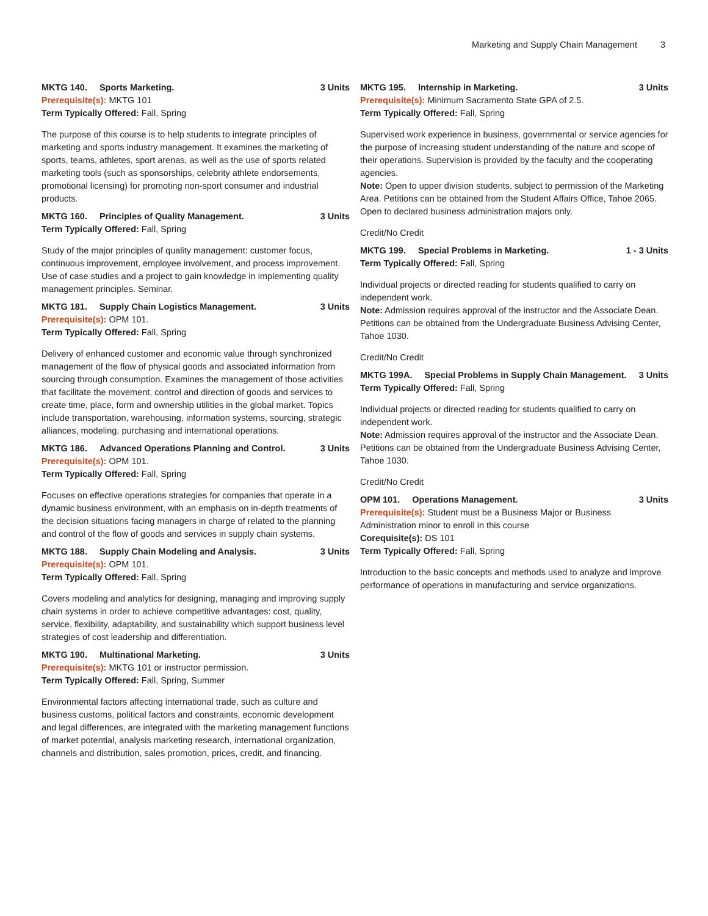Marketing and Supply Chain Management 3
MKTG 140. Sports Marketing. 3 Units
Prerequisite(s): MKTG 101
Term Typically Offered: Fall, Spring
The purpose of this course is to help students to integrate principles of marketing and sports industry management. It examines the marketing of sports, teams, athletes, sport arenas, as well as the use of sports related marketing tools (such as sponsorships, celebrity athlete endorsements, promotional licensing) for promoting non-sport consumer and industrial products.
MKTG 160. Principles of Quality Management.
3 Units
Term Typically Offered: Fall, Spring
Study of the major principles of quality management: customer focus, continuous improvement, employee involvement, and process improvement. Use of case studies and a project to gain knowledge in implementing quality management principles. Seminar.
MKTG 181. Supply Chain Logistics Management.
3 Units
Prerequisite(s): OPM 101.
Term Typically Offered: Fall, Spring
Delivery of enhanced customer and economic value through synchronized management of the flow of physical goods and associated information from sourcing through consumption. Examines the management of those activities that facilitate the movement, control and direction of goods and services to create time, place, form and ownership utilities in the global market. Topics include transportation, warehousing, information systems, sourcing, strategic alliances, modeling, purchasing and international operations.
MKTG 186. Advanced Operations Planning and Control.
3 Units
Prerequisite(s): OPM 101.
Term Typically Offered: Fall, Spring
Focuses on effective operations strategies for companies that operate in a dynamic business environment, with an emphasis on in-depth treatments of the decision situations facing managers in charge of related to the planning and control of the flow of goods and services in supply chain systems.
MKTG 188. Supply Chain Modeling and Analysis.
3 Units
Prerequisite(s): OPM 101.
Term Typically Offered: Fall, Spring
Covers modeling and analytics for designing, managing and improving supply chain systems in order to achieve competitive advantages: cost, quality, service, flexibility, adaptability, and sustainability which support business level strategies of cost leadership and differentiation.
MKTG 190. Multinational Marketing.
3 Units
Prerequisite(s): MKTG 101 or instructor permission.
Term Typically Offered: Fall, Spring, Summer
Environmental factors affecting international trade, such as culture and business customs, political factors and constraints, economic development and legal differences, are integrated with the marketing management functions of market potential, analysis marketing research, international organization, channels and distribution, sales promotion, prices, credit, and financing.
MKTG 195. Internship in Marketing.
3 Units
Prerequisite(s): Minimum Sacramento State GPA of 2.5.
Term Typically Offered: Fall, Spring
Supervised work experience in business, governmental or service agencies for the purpose of increasing student understanding of the nature and scope of their operations. Supervision is provided by the faculty and the cooperating agencies.
Note: Open to upper division students, subject to permission of the Marketing Area. Petitions can be obtained from the Student Affairs Office, Tahoe 2065. Open to declared business administration majors only.
Credit/No Credit
MKTG 199. Special Problems in Marketing.
1 - 3 Units
Term Typically Offered: Fall, Spring
Individual projects or directed reading for students qualified to carry on independent work.
Note: Admission requires approval of the instructor and the Associate Dean. Petitions can be obtained from the Undergraduate Business Advising Center, Tahoe 1030.
Credit/No Credit
MKTG 199A. Special Problems in Supply Chain Management.
3 Units
Term Typically Offered: Fall, Spring
Individual projects or directed reading for students qualified to carry on independent work.
Note: Admission requires approval of the instructor and the Associate Dean. Petitions can be obtained from the Undergraduate Business Advising Center, Tahoe 1030.
Credit/No Credit
OPM 101. Operations Management.
3 Units
Prerequisite(s): Student must be a Business Major or Business Administration minor to enroll in this course
Corequisite(s): DS 101
Term Typically Offered: Fall, Spring
Introduction to the basic concepts and methods used to analyze and improve performance of operations in manufacturing and service organizations.